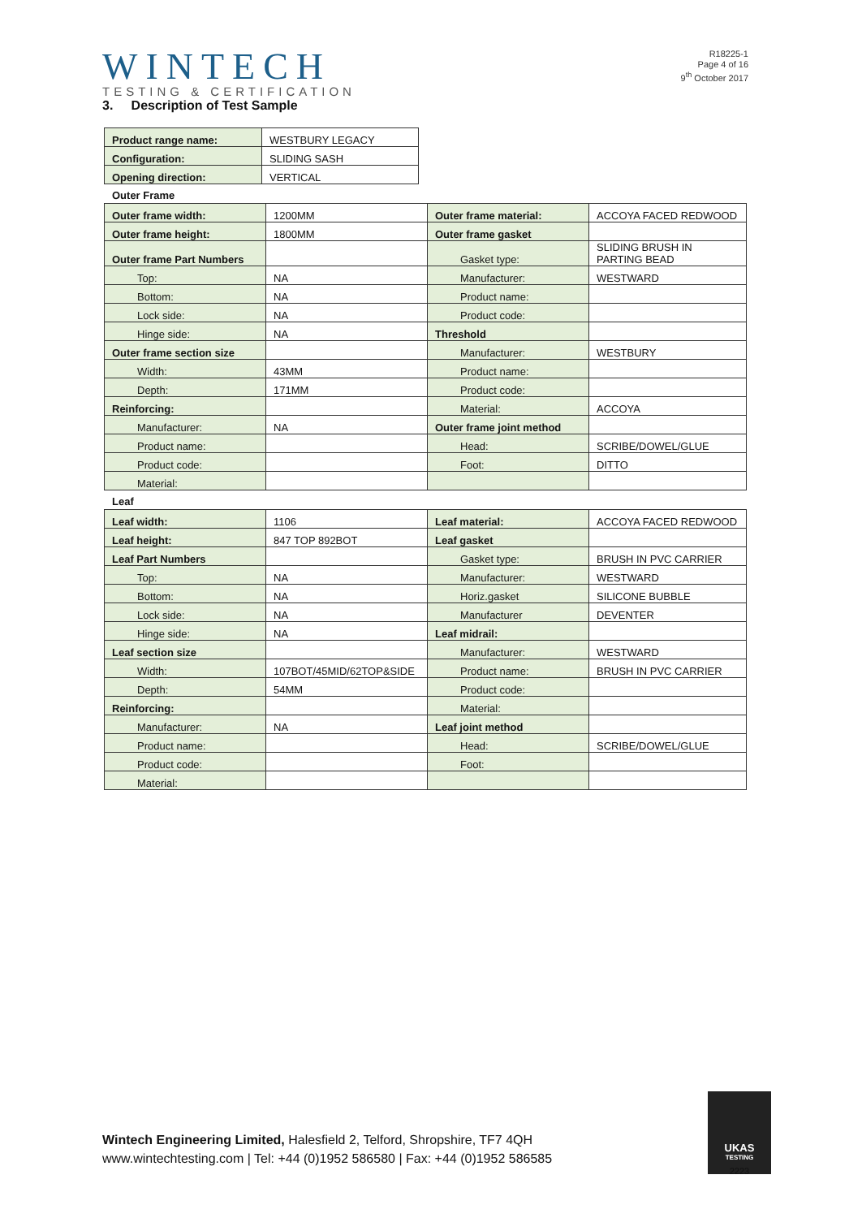WINTECH
TESTING & CERTIFICATION
R18225-1
Page 4 of 16
9<sup>th</sup> October 2017
3. Description of Test Sample
| Product range name: | WESTBURY LEGACY |
| Configuration: | SLIDING SASH |
| Opening direction: | VERTICAL |
Outer Frame
| Outer frame width: | 1200MM | Outer frame material: | ACCOYA FACED REDWOOD |
| Outer frame height: | 1800MM | Outer frame gasket | |
| Outer frame Part Numbers | | Gasket type: | SLIDING BRUSH IN PARTING BEAD |
| Top: | NA | Manufacturer: | WESTWARD |
| Bottom: | NA | Product name: | |
| Lock side: | NA | Product code: | |
| Hinge side: | NA | Threshold | |
| Outer frame section size | | Manufacturer: | WESTBURY |
| Width: | 43MM | Product name: | |
| Depth: | 171MM | Product code: | |
| Reinforcing: | | Material: | ACCOYA |
| Manufacturer: | NA | Outer frame joint method | |
| Product name: | | Head: | SCRIBE/DOWEL/GLUE |
| Product code: | | Foot: | DITTO |
| Material: | | | |
Leaf
| Leaf width: | 1106 | Leaf material: | ACCOYA FACED REDWOOD |
| Leaf height: | 847 TOP 892BOT | Leaf gasket | |
| Leaf Part Numbers | | Gasket type: | BRUSH IN PVC CARRIER |
| Top: | NA | Manufacturer: | WESTWARD |
| Bottom: | NA | Horiz.gasket | SILICONE BUBBLE |
| Lock side: | NA | Manufacturer | DEVENTER |
| Hinge side: | NA | Leaf midrail: | |
| Leaf section size | | Manufacturer: | WESTWARD |
| Width: | 107BOT/45MID/62TOP&SIDE | Product name: | BRUSH IN PVC CARRIER |
| Depth: | 54MM | Product code: | |
| Reinforcing: | | Material: | |
| Manufacturer: | NA | Leaf joint method | |
| Product name: | | Head: | SCRIBE/DOWEL/GLUE |
| Product code: | | Foot: | |
| Material: | | | |
Wintech Engineering Limited, Halesfield 2, Telford, Shropshire, TF7 4QH
www.wintechtesting.com | Tel: +44 (0)1952 586580 | Fax: +44 (0)1952 586585
UKAS
TESTING
2223